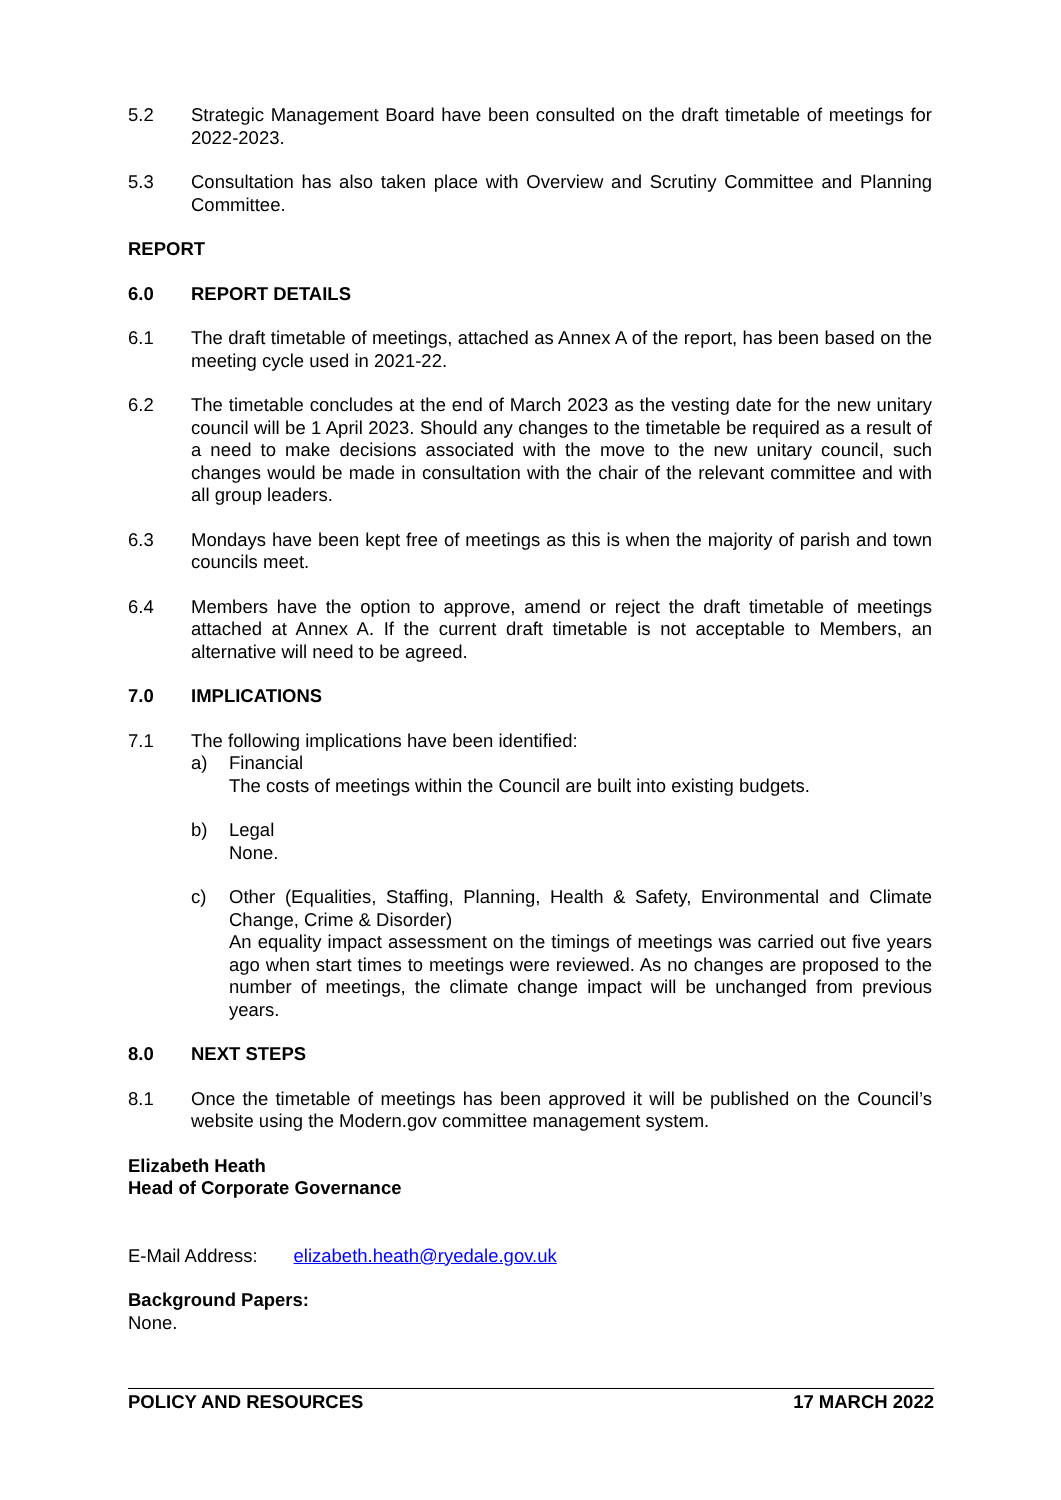5.2 Strategic Management Board have been consulted on the draft timetable of meetings for 2022-2023.
5.3 Consultation has also taken place with Overview and Scrutiny Committee and Planning Committee.
REPORT
6.0 REPORT DETAILS
6.1 The draft timetable of meetings, attached as Annex A of the report, has been based on the meeting cycle used in 2021-22.
6.2 The timetable concludes at the end of March 2023 as the vesting date for the new unitary council will be 1 April 2023. Should any changes to the timetable be required as a result of a need to make decisions associated with the move to the new unitary council, such changes would be made in consultation with the chair of the relevant committee and with all group leaders.
6.3 Mondays have been kept free of meetings as this is when the majority of parish and town councils meet.
6.4 Members have the option to approve, amend or reject the draft timetable of meetings attached at Annex A. If the current draft timetable is not acceptable to Members, an alternative will need to be agreed.
7.0 IMPLICATIONS
7.1 The following implications have been identified:
a) Financial
The costs of meetings within the Council are built into existing budgets.
b) Legal
None.
c) Other (Equalities, Staffing, Planning, Health & Safety, Environmental and Climate Change, Crime & Disorder)
An equality impact assessment on the timings of meetings was carried out five years ago when start times to meetings were reviewed. As no changes are proposed to the number of meetings, the climate change impact will be unchanged from previous years.
8.0 NEXT STEPS
8.1 Once the timetable of meetings has been approved it will be published on the Council’s website using the Modern.gov committee management system.
Elizabeth Heath
Head of Corporate Governance
E-Mail Address: elizabeth.heath@ryedale.gov.uk
Background Papers:
None.
POLICY AND RESOURCES 17 MARCH 2022